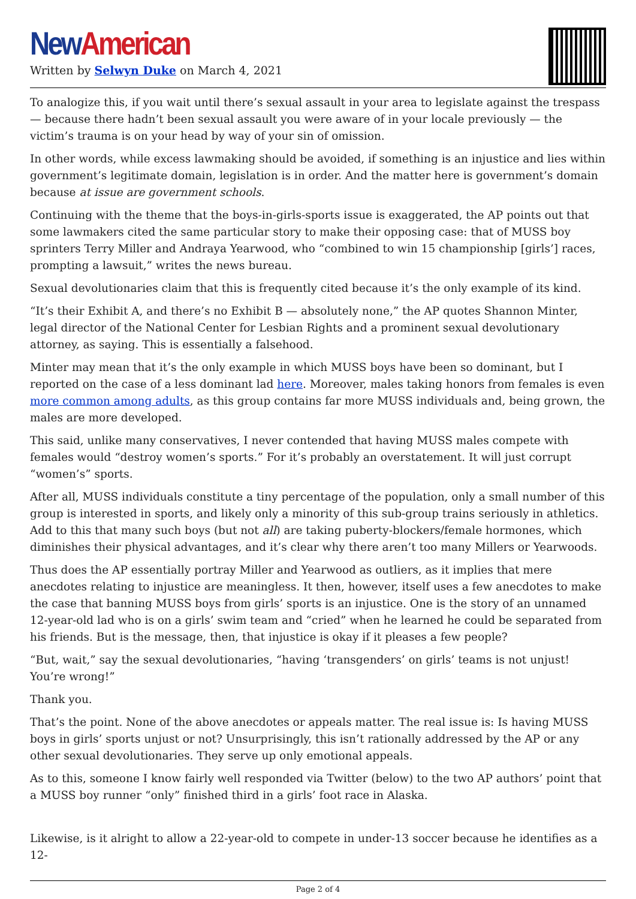New American
Written by Selwyn Duke on March 4, 2021
To analogize this, if you wait until there’s sexual assault in your area to legislate against the trespass — because there hadn’t been sexual assault you were aware of in your locale previously — the victim’s trauma is on your head by way of your sin of omission.
In other words, while excess lawmaking should be avoided, if something is an injustice and lies within government’s legitimate domain, legislation is in order. And the matter here is government’s domain because at issue are government schools.
Continuing with the theme that the boys-in-girls-sports issue is exaggerated, the AP points out that some lawmakers cited the same particular story to make their opposing case: that of MUSS boy sprinters Terry Miller and Andraya Yearwood, who “combined to win 15 championship [girls’] races, prompting a lawsuit,” writes the news bureau.
Sexual devolutionaries claim that this is frequently cited because it’s the only example of its kind.
“It’s their Exhibit A, and there’s no Exhibit B — absolutely none,” the AP quotes Shannon Minter, legal director of the National Center for Lesbian Rights and a prominent sexual devolutionary attorney, as saying. This is essentially a falsehood.
Minter may mean that it’s the only example in which MUSS boys have been so dominant, but I reported on the case of a less dominant lad here. Moreover, males taking honors from females is even more common among adults, as this group contains far more MUSS individuals and, being grown, the males are more developed.
This said, unlike many conservatives, I never contended that having MUSS males compete with females would “destroy women’s sports.” For it’s probably an overstatement. It will just corrupt “women’s” sports.
After all, MUSS individuals constitute a tiny percentage of the population, only a small number of this group is interested in sports, and likely only a minority of this sub-group trains seriously in athletics. Add to this that many such boys (but not all) are taking puberty-blockers/female hormones, which diminishes their physical advantages, and it’s clear why there aren’t too many Millers or Yearwoods.
Thus does the AP essentially portray Miller and Yearwood as outliers, as it implies that mere anecdotes relating to injustice are meaningless. It then, however, itself uses a few anecdotes to make the case that banning MUSS boys from girls’ sports is an injustice. One is the story of an unnamed 12-year-old lad who is on a girls’ swim team and “cried” when he learned he could be separated from his friends. But is the message, then, that injustice is okay if it pleases a few people?
“But, wait,” say the sexual devolutionaries, “having ‘transgenders’ on girls’ teams is not unjust! You’re wrong!”
Thank you.
That’s the point. None of the above anecdotes or appeals matter. The real issue is: Is having MUSS boys in girls’ sports unjust or not? Unsurprisingly, this isn’t rationally addressed by the AP or any other sexual devolutionaries. They serve up only emotional appeals.
As to this, someone I know fairly well responded via Twitter (below) to the two AP authors’ point that a MUSS boy runner “only” finished third in a girls’ foot race in Alaska.
Likewise, is it alright to allow a 22-year-old to compete in under-13 soccer because he identifies as a 12-
Page 2 of 4